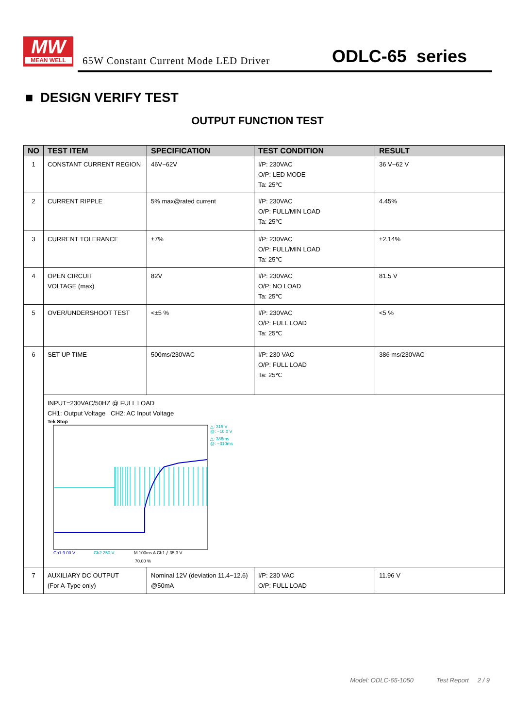MW
MEAN WELL
65W Constant Current Mode LED Driver
ODLC-65 series
■ DESIGN VERIFY TEST
OUTPUT FUNCTION TEST
| NO | TEST ITEM | SPECIFICATION | TEST CONDITION | RESULT |
| --- | --- | --- | --- | --- |
| 1 | CONSTANT CURRENT REGION | 46V~62V | I/P: 230VAC O/P: LED MODE Ta: 25℃ | 36 V~62 V |
| 2 | CURRENT RIPPLE | 5% max@rated current | I/P: 230VAC O/P: FULL/MIN LOAD Ta: 25℃ | 4.45% |
| 3 | CURRENT TOLERANCE | ±7% | I/P: 230VAC O/P: FULL/MIN LOAD Ta: 25℃ | ±2.14% |
| 4 | OPEN CIRCUIT VOLTAGE (max) | 82V | I/P: 230VAC O/P: NO LOAD Ta: 25℃ | 81.5 V |
| 5 | OVER/UNDERSHOOT TEST | <±5 % | I/P: 230VAC O/P: FULL LOAD Ta: 25℃ | <5 % |
| 6 | SET UP TIME | 500ms/230VAC | I/P: 230 VAC O/P: FULL LOAD Ta: 25℃ | 386 ms/230VAC |
| | INPUT=230VAC/50HZ @ FULL LOAD CH1: Output Voltage CH2: AC Input Voltage Tek Stop △: 315 V @: −10.0 V △: 386ms @: −310ms Ch1 9.00 V Ch2 250 V M 100ms A Ch1 ƒ 35.3 V 70.00 % | | | |
| 7 | AUXILIARY DC OUTPUT (For A-Type only) | Nominal 12V (deviation 11.4~12.6) @50mA | I/P: 230 VAC O/P: FULL LOAD | 11.96 V |
Model: ODLC-65-1050 Test Report 2 / 9